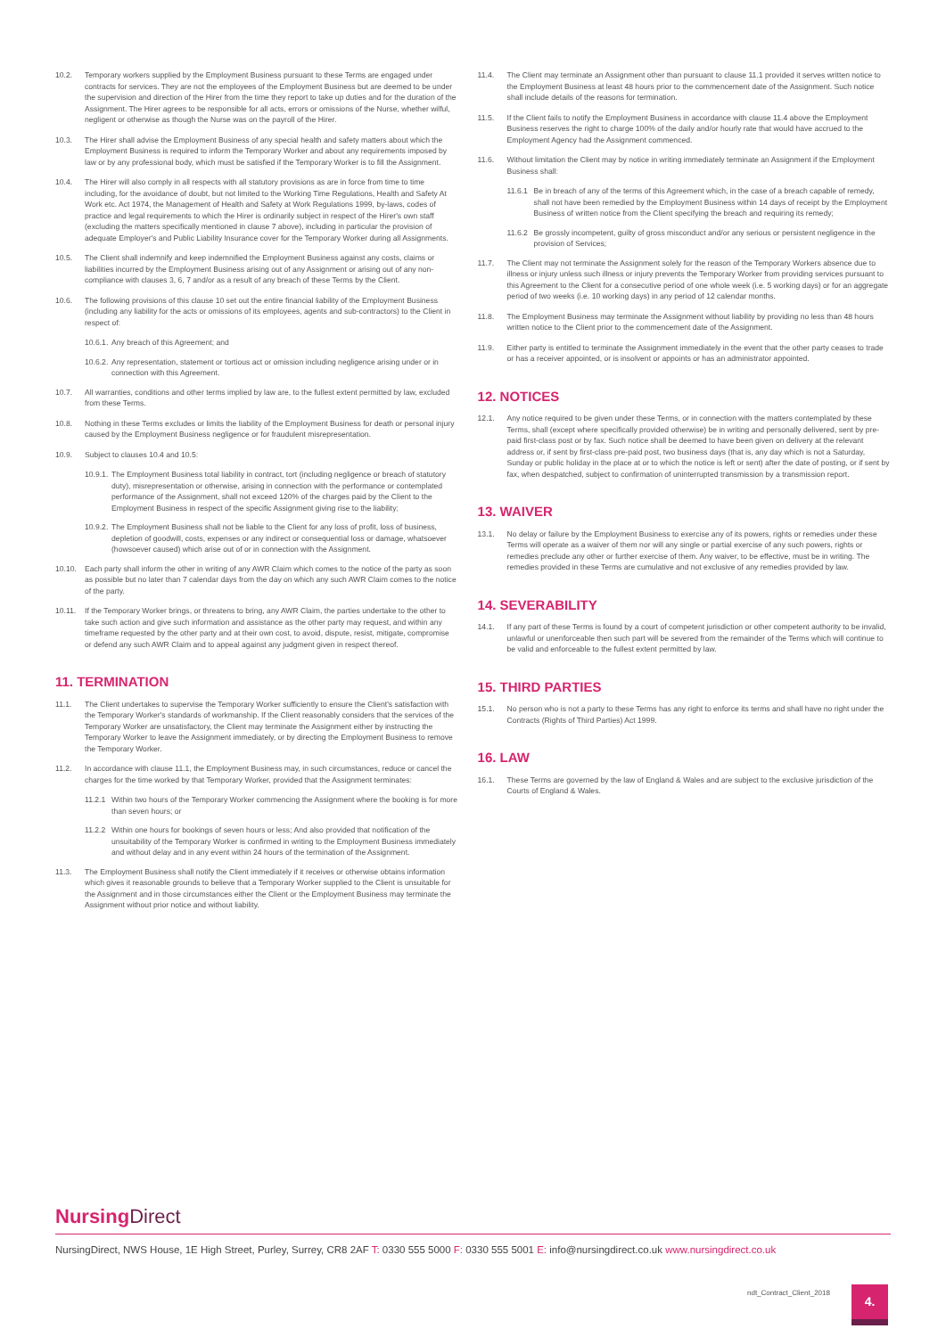10.2. Temporary workers supplied by the Employment Business pursuant to these Terms are engaged under contracts for services. They are not the employees of the Employment Business but are deemed to be under the supervision and direction of the Hirer from the time they report to take up duties and for the duration of the Assignment. The Hirer agrees to be responsible for all acts, errors or omissions of the Nurse, whether wilful, negligent or otherwise as though the Nurse was on the payroll of the Hirer.
10.3. The Hirer shall advise the Employment Business of any special health and safety matters about which the Employment Business is required to inform the Temporary Worker and about any requirements imposed by law or by any professional body, which must be satisfied if the Temporary Worker is to fill the Assignment.
10.4. The Hirer will also comply in all respects with all statutory provisions as are in force from time to time including, for the avoidance of doubt, but not limited to the Working Time Regulations, Health and Safety At Work etc. Act 1974, the Management of Health and Safety at Work Regulations 1999, by-laws, codes of practice and legal requirements to which the Hirer is ordinarily subject in respect of the Hirer's own staff (excluding the matters specifically mentioned in clause 7 above), including in particular the provision of adequate Employer's and Public Liability Insurance cover for the Temporary Worker during all Assignments.
10.5. The Client shall indemnify and keep indemnified the Employment Business against any costs, claims or liabilities incurred by the Employment Business arising out of any Assignment or arising out of any non-compliance with clauses 3, 6, 7 and/or as a result of any breach of these Terms by the Client.
10.6. The following provisions of this clause 10 set out the entire financial liability of the Employment Business (including any liability for the acts or omissions of its employees, agents and sub-contractors) to the Client in respect of:
10.6.1.
Any breach of this Agreement; and
10.6.2.
Any representation, statement or tortious act or omission including negligence arising under or in connection with this Agreement.
10.7. All warranties, conditions and other terms implied by law are, to the fullest extent permitted by law, excluded from these Terms.
10.8. Nothing in these Terms excludes or limits the liability of the Employment Business for death or personal injury caused by the Employment Business negligence or for fraudulent misrepresentation.
10.9. Subject to clauses 10.4 and 10.5:
10.9.1.
The Employment Business total liability in contract, tort (including negligence or breach of statutory duty), misrepresentation or otherwise, arising in connection with the performance or contemplated performance of the Assignment, shall not exceed 120% of the charges paid by the Client to the Employment Business in respect of the specific Assignment giving rise to the liability;
10.9.2.
The Employment Business shall not be liable to the Client for any loss of profit, loss of business, depletion of goodwill, costs, expenses or any indirect or consequential loss or damage, whatsoever (howsoever caused) which arise out of or in connection with the Assignment.
10.10. Each party shall inform the other in writing of any AWR Claim which comes to the notice of the party as soon as possible but no later than 7 calendar days from the day on which any such AWR Claim comes to the notice of the party.
10.11. If the Temporary Worker brings, or threatens to bring, any AWR Claim, the parties undertake to the other to take such action and give such information and assistance as the other party may request, and within any timeframe requested by the other party and at their own cost, to avoid, dispute, resist, mitigate, compromise or defend any such AWR Claim and to appeal against any judgment given in respect thereof.
11. TERMINATION
11.1. The Client undertakes to supervise the Temporary Worker sufficiently to ensure the Client's satisfaction with the Temporary Worker's standards of workmanship. If the Client reasonably considers that the services of the Temporary Worker are unsatisfactory, the Client may terminate the Assignment either by instructing the Temporary Worker to leave the Assignment immediately, or by directing the Employment Business to remove the Temporary Worker.
11.2. In accordance with clause 11.1, the Employment Business may, in such circumstances, reduce or cancel the charges for the time worked by that Temporary Worker, provided that the Assignment terminates:
11.2.1
Within two hours of the Temporary Worker commencing the Assignment where the booking is for more than seven hours; or
11.2.2
Within one hours for bookings of seven hours or less; And also provided that notification of the unsuitability of the Temporary Worker is confirmed in writing to the Employment Business immediately and without delay and in any event within 24 hours of the termination of the Assignment.
11.3. The Employment Business shall notify the Client immediately if it receives or otherwise obtains information which gives it reasonable grounds to believe that a Temporary Worker supplied to the Client is unsuitable for the Assignment and in those circumstances either the Client or the Employment Business may terminate the Assignment without prior notice and without liability.
11.4. The Client may terminate an Assignment other than pursuant to clause 11.1 provided it serves written notice to the Employment Business at least 48 hours prior to the commencement date of the Assignment. Such notice shall include details of the reasons for termination.
11.5. If the Client fails to notify the Employment Business in accordance with clause 11.4 above the Employment Business reserves the right to charge 100% of the daily and/or hourly rate that would have accrued to the Employment Agency had the Assignment commenced.
11.6. Without limitation the Client may by notice in writing immediately terminate an Assignment if the Employment Business shall:
11.6.1
Be in breach of any of the terms of this Agreement which, in the case of a breach capable of remedy, shall not have been remedied by the Employment Business within 14 days of receipt by the Employment Business of written notice from the Client specifying the breach and requiring its remedy;
11.6.2
Be grossly incompetent, guilty of gross misconduct and/or any serious or persistent negligence in the provision of Services;
11.7. The Client may not terminate the Assignment solely for the reason of the Temporary Workers absence due to illness or injury unless such illness or injury prevents the Temporary Worker from providing services pursuant to this Agreement to the Client for a consecutive period of one whole week (i.e. 5 working days) or for an aggregate period of two weeks (i.e. 10 working days) in any period of 12 calendar months.
11.8. The Employment Business may terminate the Assignment without liability by providing no less than 48 hours written notice to the Client prior to the commencement date of the Assignment.
11.9. Either party is entitled to terminate the Assignment immediately in the event that the other party ceases to trade or has a receiver appointed, or is insolvent or appoints or has an administrator appointed.
12. NOTICES
12.1. Any notice required to be given under these Terms, or in connection with the matters contemplated by these Terms, shall (except where specifically provided otherwise) be in writing and personally delivered, sent by pre-paid first-class post or by fax. Such notice shall be deemed to have been given on delivery at the relevant address or, if sent by first-class pre-paid post, two business days (that is, any day which is not a Saturday, Sunday or public holiday in the place at or to which the notice is left or sent) after the date of posting, or if sent by fax, when despatched, subject to confirmation of uninterrupted transmission by a transmission report.
13. WAIVER
13.1. No delay or failure by the Employment Business to exercise any of its powers, rights or remedies under these Terms will operate as a waiver of them nor will any single or partial exercise of any such powers, rights or remedies preclude any other or further exercise of them. Any waiver, to be effective, must be in writing. The remedies provided in these Terms are cumulative and not exclusive of any remedies provided by law.
14. SEVERABILITY
14.1. If any part of these Terms is found by a court of competent jurisdiction or other competent authority to be invalid, unlawful or unenforceable then such part will be severed from the remainder of the Terms which will continue to be valid and enforceable to the fullest extent permitted by law.
15. THIRD PARTIES
15.1. No person who is not a party to these Terms has any right to enforce its terms and shall have no right under the Contracts (Rights of Third Parties) Act 1999.
16. LAW
16.1. These Terms are governed by the law of England & Wales and are subject to the exclusive jurisdiction of the Courts of England & Wales.
Nursing Direct
NursingDirect, NWS House, 1E High Street, Purley, Surrey, CR8 2AF T: 0330 555 5000 F: 0330 555 5001 E: info@nursingdirect.co.uk www.nursingdirect.co.uk
ndt_Contract_Client_2018 4.